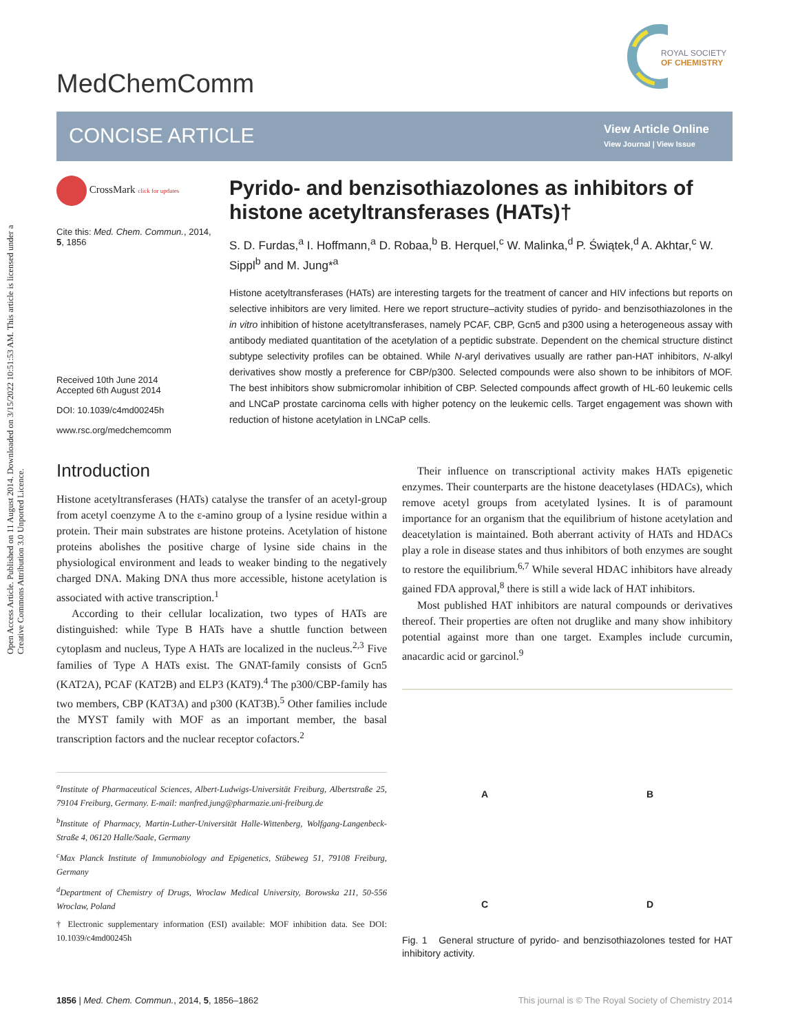Open Access Article. Published on 11 August 2014. Downloaded on 3/15/2022 10:51:53 AM. This article is licensed under a Creative Commons Attribution 3.0 Unported Licence.
MedChemComm
ROYAL SOCIETY
OF CHEMISTRY
CONCISE ARTICLE
View Article Online
View Journal | View Issue
CrossMark click for updates
Cite this: Med. Chem. Commun., 2014, 5, 1856
Received 10th June 2014
Accepted 6th August 2014
DOI: 10.1039/c4md00245h
www.rsc.org/medchemcomm
Pyrido- and benzisothiazolones as inhibitors of histone acetyltransferases (HATs)†
S. D. Furdas,<sup>a</sup> I. Hoffmann,<sup>a</sup> D. Robaa,<sup>b</sup> B. Herquel,<sup>c</sup> W. Malinka,<sup>d</sup> P. Świątek,<sup>d</sup> A. Akhtar,<sup>c</sup> W. Sippl<sup>b</sup> and M. Jung*<sup>a</sup>
Histone acetyltransferases (HATs) are interesting targets for the treatment of cancer and HIV infections but reports on selective inhibitors are very limited. Here we report structure–activity studies of pyrido- and benzisothiazolones in the in vitro inhibition of histone acetyltransferases, namely PCAF, CBP, Gcn5 and p300 using a heterogeneous assay with antibody mediated quantitation of the acetylation of a peptidic substrate. Dependent on the chemical structure distinct subtype selectivity profiles can be obtained. While N-aryl derivatives usually are rather pan-HAT inhibitors, N-alkyl derivatives show mostly a preference for CBP/p300. Selected compounds were also shown to be inhibitors of MOF. The best inhibitors show submicromolar inhibition of CBP. Selected compounds affect growth of HL-60 leukemic cells and LNCaP prostate carcinoma cells with higher potency on the leukemic cells. Target engagement was shown with reduction of histone acetylation in LNCaP cells.
Introduction
Histone acetyltransferases (HATs) catalyse the transfer of an acetyl-group from acetyl coenzyme A to the ε-amino group of a lysine residue within a protein. Their main substrates are histone proteins. Acetylation of histone proteins abolishes the positive charge of lysine side chains in the physiological environment and leads to weaker binding to the negatively charged DNA. Making DNA thus more accessible, histone acetylation is associated with active transcription.<sup>1</sup>
According to their cellular localization, two types of HATs are distinguished: while Type B HATs have a shuttle function between cytoplasm and nucleus, Type A HATs are localized in the nucleus.<sup>2,3</sup> Five families of Type A HATs exist. The GNAT-family consists of Gcn5 (KAT2A), PCAF (KAT2B) and ELP3 (KAT9).<sup>4</sup> The p300/CBP-family has two members, CBP (KAT3A) and p300 (KAT3B).<sup>5</sup> Other families include the MYST family with MOF as an important member, the basal transcription factors and the nuclear receptor cofactors.<sup>2</sup>
<sup>a</sup> Institute of Pharmaceutical Sciences, Albert-Ludwigs-Universität Freiburg, Albertstraße 25, 79104 Freiburg, Germany. E-mail: manfred.jung@pharmazie.uni-freiburg.de
<sup>b</sup> Institute of Pharmacy, Martin-Luther-Universität Halle-Wittenberg, Wolfgang-Langenbeck-Straße 4, 06120 Halle/Saale, Germany
<sup>c</sup> Max Planck Institute of Immunobiology and Epigenetics, Stübeweg 51, 79108 Freiburg, Germany
<sup>d</sup> Department of Chemistry of Drugs, Wroclaw Medical University, Borowska 211, 50-556 Wroclaw, Poland
† Electronic supplementary information (ESI) available: MOF inhibition data. See DOI: 10.1039/c4md00245h
Their influence on transcriptional activity makes HATs epigenetic enzymes. Their counterparts are the histone deacetylases (HDACs), which remove acetyl groups from acetylated lysines. It is of paramount importance for an organism that the equilibrium of histone acetylation and deacetylation is maintained. Both aberrant activity of HATs and HDACs play a role in disease states and thus inhibitors of both enzymes are sought to restore the equilibrium.<sup>6,7</sup> While several HDAC inhibitors have already gained FDA approval,<sup>8</sup> there is still a wide lack of HAT inhibitors.
Most published HAT inhibitors are natural compounds or derivatives thereof. Their properties are often not druglike and many show inhibitory potential against more than one target. Examples include curcumin, anacardic acid or garcinol.<sup>9</sup>
A
B
C
D
Fig. 1 General structure of pyrido- and benzisothiazolones tested for HAT inhibitory activity.
1856 | Med. Chem. Commun., 2014, 5, 1856–1862 This journal is © The Royal Society of Chemistry 2014